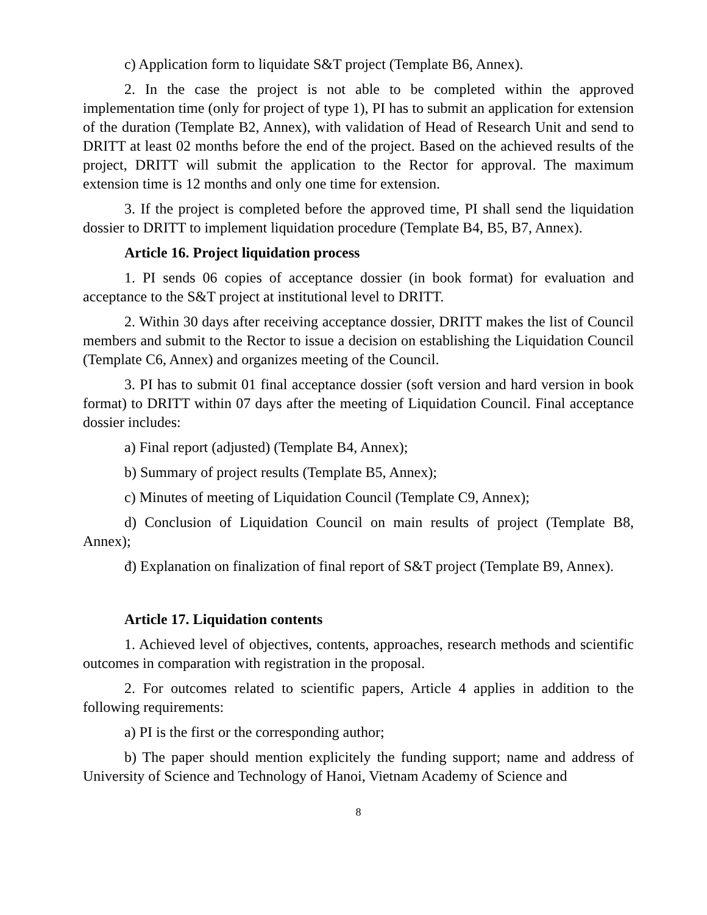c) Application form to liquidate S&T project (Template B6, Annex).
2. In the case the project is not able to be completed within the approved implementation time (only for project of type 1), PI has to submit an application for extension of the duration (Template B2, Annex), with validation of Head of Research Unit and send to DRITT at least 02 months before the end of the project. Based on the achieved results of the project, DRITT will submit the application to the Rector for approval. The maximum extension time is 12 months and only one time for extension.
3. If the project is completed before the approved time, PI shall send the liquidation dossier to DRITT to implement liquidation procedure (Template B4, B5, B7, Annex).
Article 16. Project liquidation process
1. PI sends 06 copies of acceptance dossier (in book format) for evaluation and acceptance to the S&T project at institutional level to DRITT.
2. Within 30 days after receiving acceptance dossier, DRITT makes the list of Council members and submit to the Rector to issue a decision on establishing the Liquidation Council (Template C6, Annex) and organizes meeting of the Council.
3. PI has to submit 01 final acceptance dossier (soft version and hard version in book format) to DRITT within 07 days after the meeting of Liquidation Council. Final acceptance dossier includes:
a) Final report (adjusted) (Template B4, Annex);
b) Summary of project results (Template B5, Annex);
c) Minutes of meeting of Liquidation Council (Template C9, Annex);
d) Conclusion of Liquidation Council on main results of project (Template B8, Annex);
đ) Explanation on finalization of final report of S&T project (Template B9, Annex).
Article 17. Liquidation contents
1. Achieved level of objectives, contents, approaches, research methods and scientific outcomes in comparation with registration in the proposal.
2. For outcomes related to scientific papers, Article 4 applies in addition to the following requirements:
a) PI is the first or the corresponding author;
b) The paper should mention explicitely the funding support; name and address of University of Science and Technology of Hanoi, Vietnam Academy of Science and
8